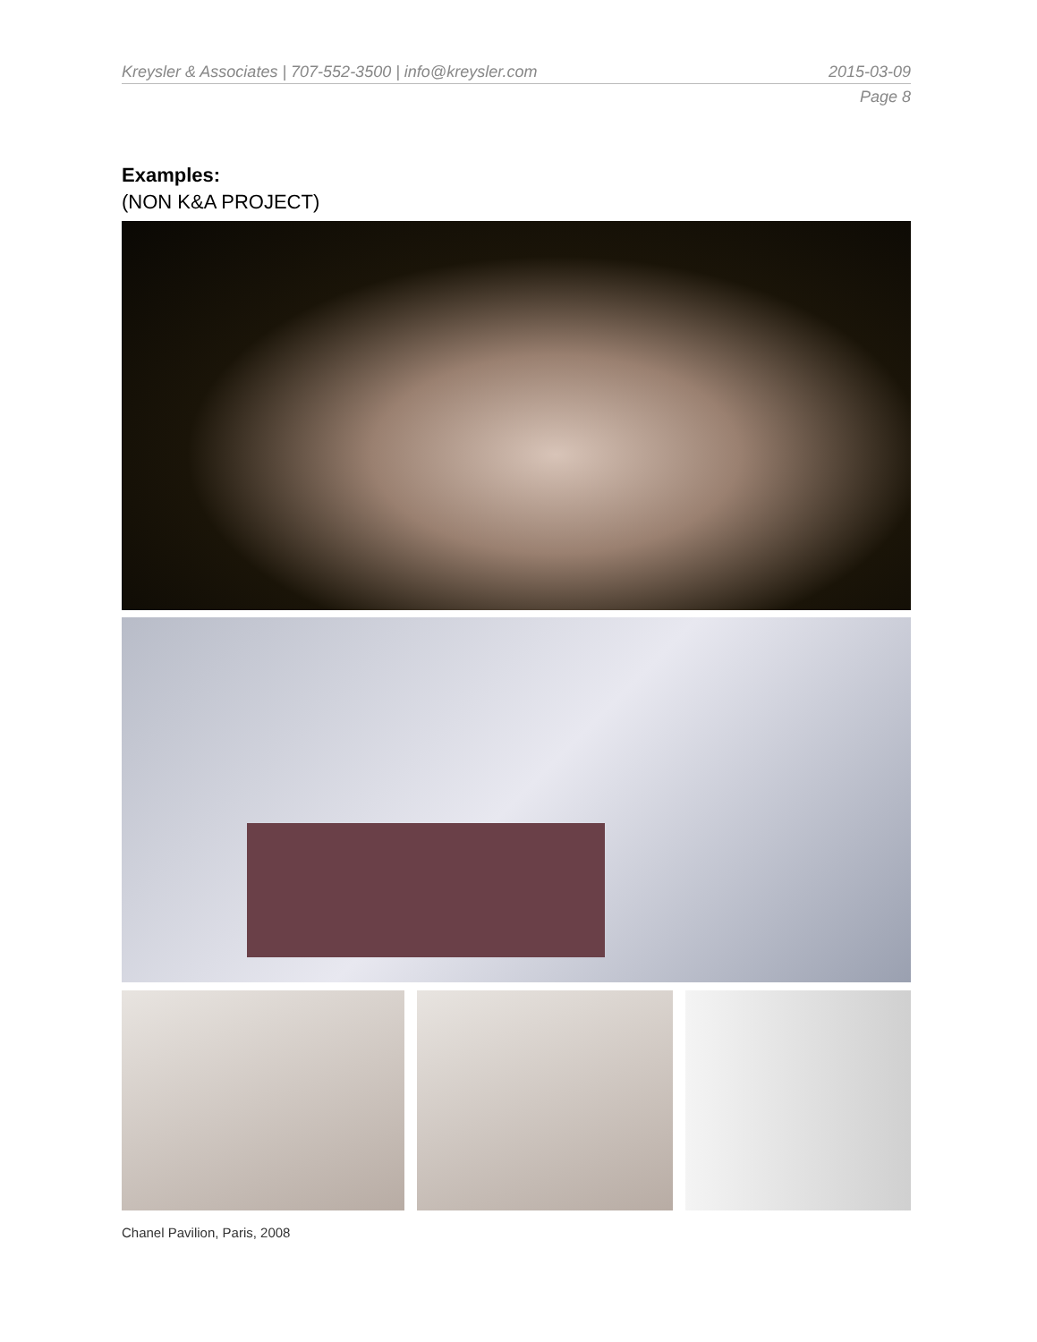Kreysler & Associates | 707-552-3500 | info@kreysler.com 2015-03-09
Page 8
Examples:
(NON K&A PROJECT)
Chanel Pavilion, Paris, 2008